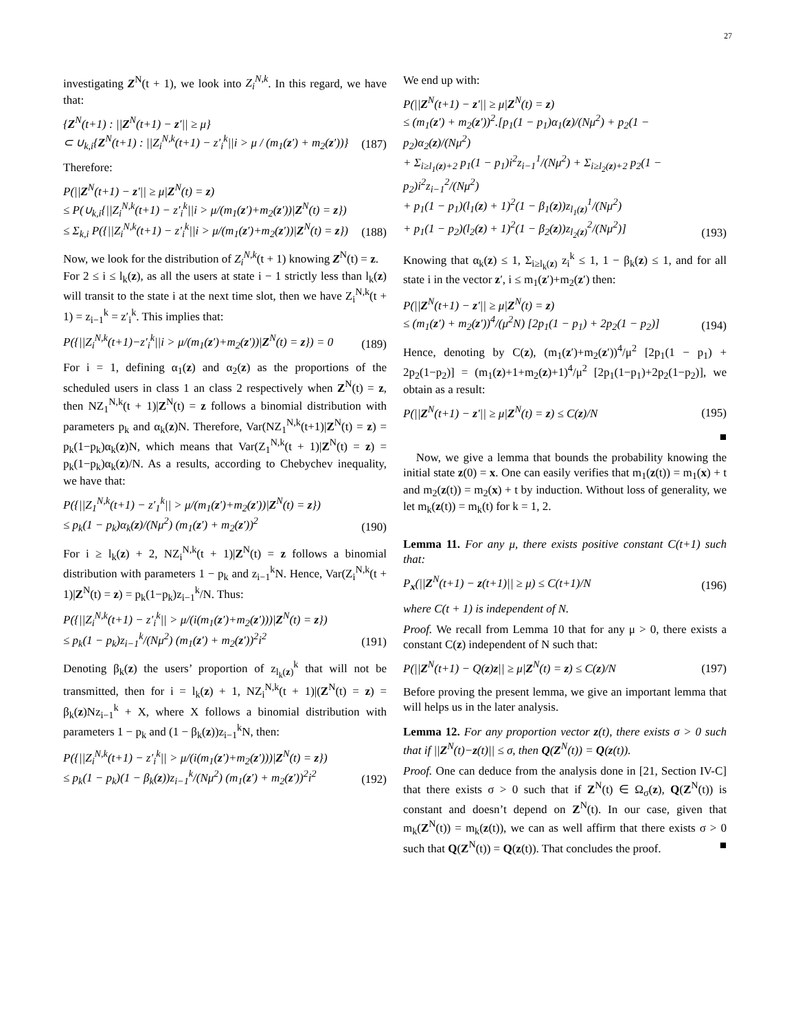27
investigating Z<sup>N</sup>(t + 1), we look into Z<sub>i</sub><sup>N,k</sup>. In this regard, we have that:
{Z<sup>N</sup>(t+1) : ||Z<sup>N</sup>(t+1) − z′|| ≥ μ}
⊂ ∪<sub>k,i</sub>{Z<sup>N</sup>(t+1) : ||Z<sub>i</sub><sup>N,k</sup>(t+1) − z′<sub>i</sub><sup>k</sup>||i > μ / (m<sub>1</sub>(z′) + m<sub>2</sub>(z′))}
(187)
Therefore:
P(||Z<sup>N</sup>(t+1) − z′|| ≥ μ|Z<sup>N</sup>(t) = z)
≤ P(∪<sub>k,i</sub>{||Z<sub>i</sub><sup>N,k</sup>(t+1) − z′<sub>i</sub><sup>k</sup>||i > μ/(m<sub>1</sub>(z′)+m<sub>2</sub>(z′))|Z<sup>N</sup>(t) = z})
≤ Σ<sub>k,i</sub> P({||Z<sub>i</sub><sup>N,k</sup>(t+1) − z′<sub>i</sub><sup>k</sup>||i > μ/(m<sub>1</sub>(z′)+m<sub>2</sub>(z′))|Z<sup>N</sup>(t) = z})
(188)
Now, we look for the distribution of Z<sub>i</sub><sup>N,k</sup>(t + 1) knowing Z<sup>N</sup>(t) = z.
For 2 ≤ i ≤ l<sub>k</sub>(z), as all the users at state i − 1 strictly less than l<sub>k</sub>(z) will transit to the state i at the next time slot, then we have Z<sub>i</sub><sup>N,k</sup>(t + 1) = z<sub>i−1</sub><sup>k</sup> = z′<sub>i</sub><sup>k</sup>. This implies that:
P({||Z<sub>i</sub><sup>N,k</sup>(t+1)−z′<sub>i</sub><sup>k</sup>||i > μ/(m<sub>1</sub>(z′)+m<sub>2</sub>(z′))|Z<sup>N</sup>(t) = z}) = 0
(189)
For i = 1, defining α<sub>1</sub>(z) and α<sub>2</sub>(z) as the proportions of the scheduled users in class 1 an class 2 respectively when Z<sup>N</sup>(t) = z, then NZ<sub>1</sub><sup>N,k</sup>(t + 1)|Z<sup>N</sup>(t) = z follows a binomial distribution with parameters p<sub>k</sub> and α<sub>k</sub>(z)N. Therefore, Var(NZ<sub>1</sub><sup>N,k</sup>(t+1)|Z<sup>N</sup>(t) = z) = p<sub>k</sub>(1−p<sub>k</sub>)α<sub>k</sub>(z)N, which means that Var(Z<sub>1</sub><sup>N,k</sup>(t + 1)|Z<sup>N</sup>(t) = z) = p<sub>k</sub>(1−p<sub>k</sub>)α<sub>k</sub>(z)/N. As a results, according to Chebychev inequality, we have that:
P({||Z<sub>1</sub><sup>N,k</sup>(t+1) − z′<sub>1</sub><sup>k</sup>|| > μ/(m<sub>1</sub>(z′)+m<sub>2</sub>(z′))|Z<sup>N</sup>(t) = z})
≤ p<sub>k</sub>(1 − p<sub>k</sub>)α<sub>k</sub>(z)/(Nμ<sup>2</sup>) (m<sub>1</sub>(z′) + m<sub>2</sub>(z′))<sup>2</sup>
(190)
For i ≥ l<sub>k</sub>(z) + 2, NZ<sub>i</sub><sup>N,k</sup>(t + 1)|Z<sup>N</sup>(t) = z follows a binomial distribution with parameters 1 − p<sub>k</sub> and z<sub>i−1</sub><sup>k</sup>N. Hence, Var(Z<sub>i</sub><sup>N,k</sup>(t + 1)|Z<sup>N</sup>(t) = z) = p<sub>k</sub>(1−p<sub>k</sub>)z<sub>i−1</sub><sup>k</sup>/N. Thus:
P({||Z<sub>i</sub><sup>N,k</sup>(t+1) − z′<sub>i</sub><sup>k</sup>|| > μ/(i(m<sub>1</sub>(z′)+m<sub>2</sub>(z′)))|Z<sup>N</sup>(t) = z})
≤ p<sub>k</sub>(1 − p<sub>k</sub>)z<sub>i−1</sub><sup>k</sup>/(Nμ<sup>2</sup>) (m<sub>1</sub>(z′) + m<sub>2</sub>(z′))<sup>2</sup>i<sup>2</sup>
(191)
Denoting β<sub>k</sub>(z) the users’ proportion of z<sub>l<sub>k</sub>(z)</sub><sup>k</sup> that will not be transmitted, then for i = l<sub>k</sub>(z) + 1, NZ<sub>i</sub><sup>N,k</sup>(t + 1)|(Z<sup>N</sup>(t) = z) = β<sub>k</sub>(z)Nz<sub>i−1</sub><sup>k</sup> + X, where X follows a binomial distribution with parameters 1 − p<sub>k</sub> and (1 − β<sub>k</sub>(z))z<sub>i−1</sub><sup>k</sup>N, then:
P({||Z<sub>i</sub><sup>N,k</sup>(t+1) − z′<sub>i</sub><sup>k</sup>|| > μ/(i(m<sub>1</sub>(z′)+m<sub>2</sub>(z′)))|Z<sup>N</sup>(t) = z})
≤ p<sub>k</sub>(1 − p<sub>k</sub>)(1 − β<sub>k</sub>(z))z<sub>i−1</sub><sup>k</sup>/(Nμ<sup>2</sup>) (m<sub>1</sub>(z′) + m<sub>2</sub>(z′))<sup>2</sup>i<sup>2</sup>
(192)
We end up with:
P(||Z<sup>N</sup>(t+1) − z′|| ≥ μ|Z<sup>N</sup>(t) = z)
≤ (m<sub>1</sub>(z′) + m<sub>2</sub>(z′))<sup>2</sup>.[p<sub>1</sub>(1 − p<sub>1</sub>)α<sub>1</sub>(z)/(Nμ<sup>2</sup>) + p<sub>2</sub>(1 − p<sub>2</sub>)α<sub>2</sub>(z)/(Nμ<sup>2</sup>)
+ Σ<sub>i≥l<sub>1</sub>(z)+2</sub> p<sub>1</sub>(1 − p<sub>1</sub>)i<sup>2</sup>z<sub>i−1</sub><sup>1</sup>/(Nμ<sup>2</sup>) + Σ<sub>i≥l<sub>2</sub>(z)+2</sub> p<sub>2</sub>(1 − p<sub>2</sub>)i<sup>2</sup>z<sub>i−1</sub><sup>2</sup>/(Nμ<sup>2</sup>)
+ p<sub>1</sub>(1 − p<sub>1</sub>)(l<sub>1</sub>(z) + 1)<sup>2</sup>(1 − β<sub>1</sub>(z))z<sub>l<sub>1</sub>(z)</sub><sup>1</sup>/(Nμ<sup>2</sup>)
+ p<sub>1</sub>(1 − p<sub>2</sub>)(l<sub>2</sub>(z) + 1)<sup>2</sup>(1 − β<sub>2</sub>(z))z<sub>l<sub>2</sub>(z)</sub><sup>2</sup>/(Nμ<sup>2</sup>)]
(193)
Knowing that α<sub>k</sub>(z) ≤ 1, Σ<sub>i≥l<sub>k</sub>(z)</sub> z<sub>i</sub><sup>k</sup> ≤ 1, 1 − β<sub>k</sub>(z) ≤ 1, and for all state i in the vector z′, i ≤ m<sub>1</sub>(z′)+m<sub>2</sub>(z′) then:
P(||Z<sup>N</sup>(t+1) − z′|| ≥ μ|Z<sup>N</sup>(t) = z)
≤ (m<sub>1</sub>(z′) + m<sub>2</sub>(z′))<sup>4</sup>/(μ<sup>2</sup>N) [2p<sub>1</sub>(1 − p<sub>1</sub>) + 2p<sub>2</sub>(1 − p<sub>2</sub>)]
(194)
Hence, denoting by C(z), (m<sub>1</sub>(z′)+m<sub>2</sub>(z′))<sup>4</sup>/μ<sup>2</sup> [2p<sub>1</sub>(1 − p<sub>1</sub>) + 2p<sub>2</sub>(1−p<sub>2</sub>)] = (m<sub>1</sub>(z)+1+m<sub>2</sub>(z)+1)<sup>4</sup>/μ<sup>2</sup> [2p<sub>1</sub>(1−p<sub>1</sub>)+2p<sub>2</sub>(1−p<sub>2</sub>)], we obtain as a result:
P(||Z<sup>N</sup>(t+1) − z′|| ≥ μ|Z<sup>N</sup>(t) = z) ≤ C(z)/N
(195)
■
Now, we give a lemma that bounds the probability knowing the initial state z(0) = x. One can easily verifies that m<sub>1</sub>(z(t)) = m<sub>1</sub>(x) + t and m<sub>2</sub>(z(t)) = m<sub>2</sub>(x) + t by induction. Without loss of generality, we let m<sub>k</sub>(z(t)) = m<sub>k</sub>(t) for k = 1, 2.
Lemma 11. For any μ, there exists positive constant C(t+1) such that:
P<sub>x</sub>(||Z<sup>N</sup>(t+1) − z(t+1)|| ≥ μ) ≤ C(t+1)/N
(196)
where C(t + 1) is independent of N.
Proof. We recall from Lemma 10 that for any μ > 0, there exists a constant C(z) independent of N such that:
P(||Z<sup>N</sup>(t+1) − Q(z)z|| ≥ μ|Z<sup>N</sup>(t) = z) ≤ C(z)/N
(197)
Before proving the present lemma, we give an important lemma that will helps us in the later analysis.
Lemma 12. For any proportion vector z(t), there exists σ > 0 such that if ||Z<sup>N</sup>(t)−z(t)|| ≤ σ, then Q(Z<sup>N</sup>(t)) = Q(z(t)).
Proof. One can deduce from the analysis done in [21, Section IV-C] that there exists σ > 0 such that if Z<sup>N</sup>(t) ∈ Ω<sub>σ</sub>(z), Q(Z<sup>N</sup>(t)) is constant and doesn’t depend on Z<sup>N</sup>(t). In our case, given that m<sub>k</sub>(Z<sup>N</sup>(t)) = m<sub>k</sub>(z(t)), we can as well affirm that there exists σ > 0 such that Q(Z<sup>N</sup>(t)) = Q(z(t)). That concludes the proof. ■